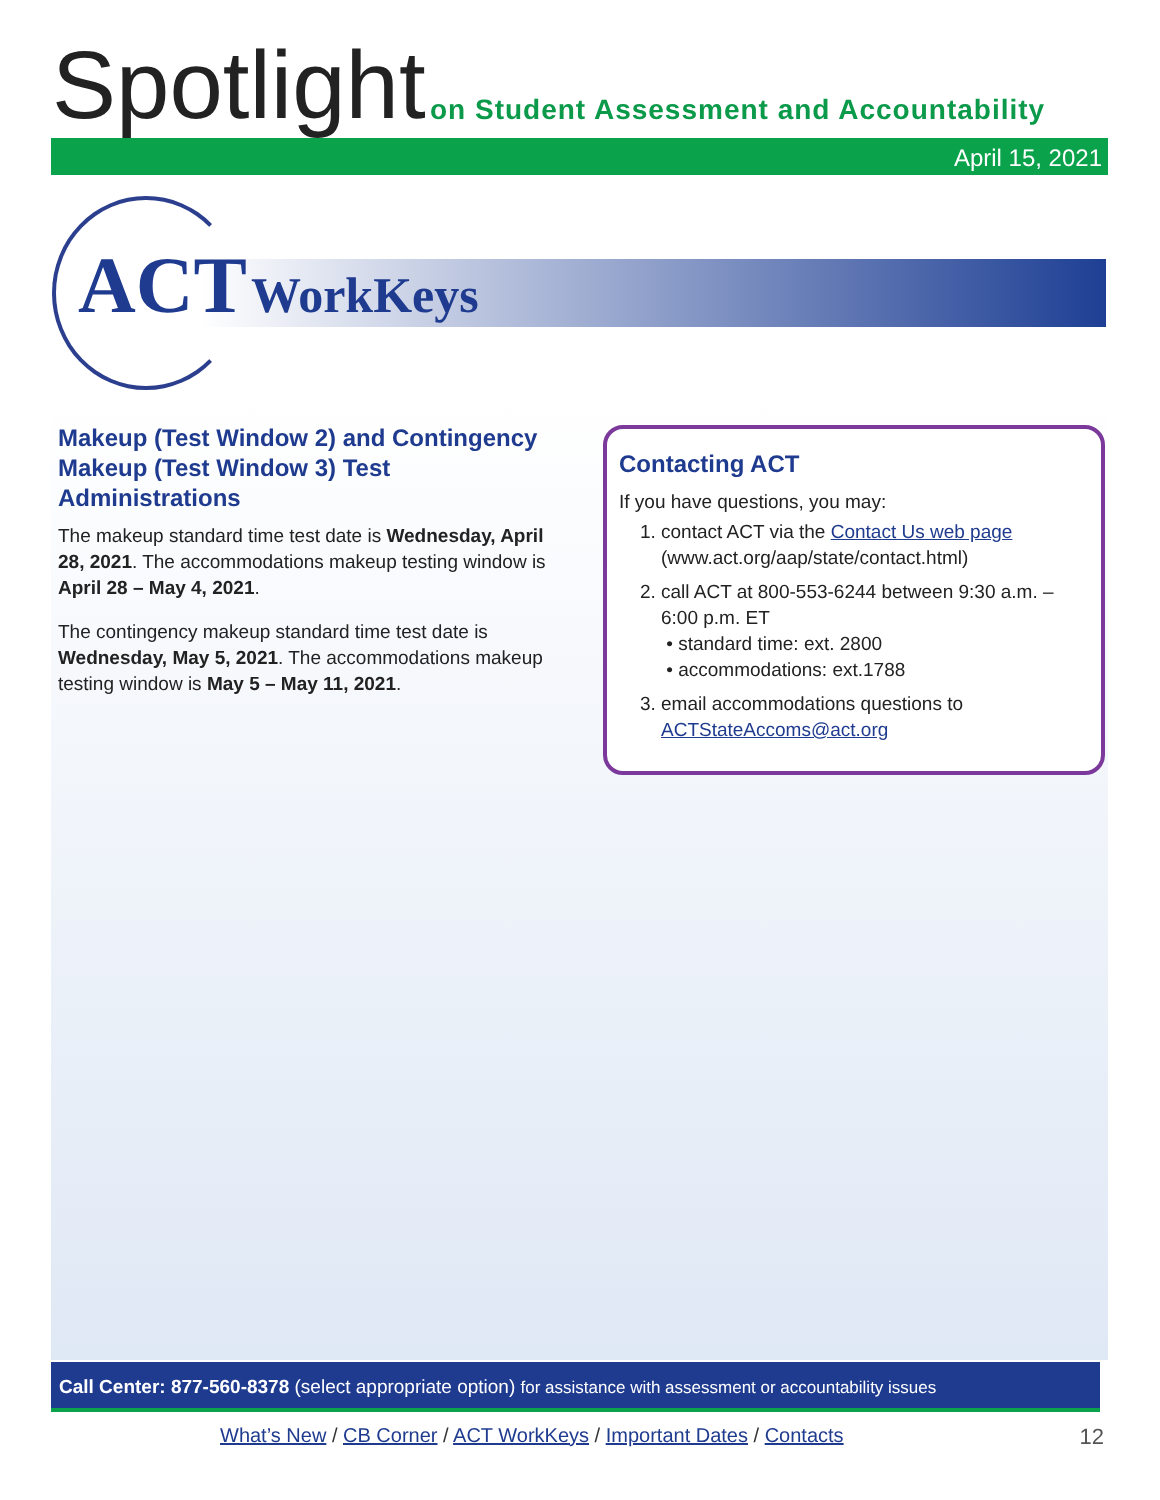Spotlight
on Student Assessment and Accountability
April 15, 2021
ACT WorkKeys
Makeup (Test Window 2) and Contingency Makeup (Test Window 3) Test Administrations
The makeup standard time test date is Wednesday, April 28, 2021. The accommodations makeup testing window is April 28 – May 4, 2021.
The contingency makeup standard time test date is Wednesday, May 5, 2021. The accommodations makeup testing window is May 5 – May 11, 2021.
Contacting ACT
If you have questions, you may:
1. contact ACT via the Contact Us web page (www.act.org/aap/state/contact.html)
2. call ACT at 800-553-6244 between 9:30 a.m. – 6:00 p.m. ET
• standard time: ext. 2800
• accommodations: ext.1788
3. email accommodations questions to ACTStateAccoms@act.org
Call Center: 877-560-8378 (select appropriate option) for assistance with assessment or accountability issues
What’s New / CB Corner / ACT WorkKeys / Important Dates / Contacts
12